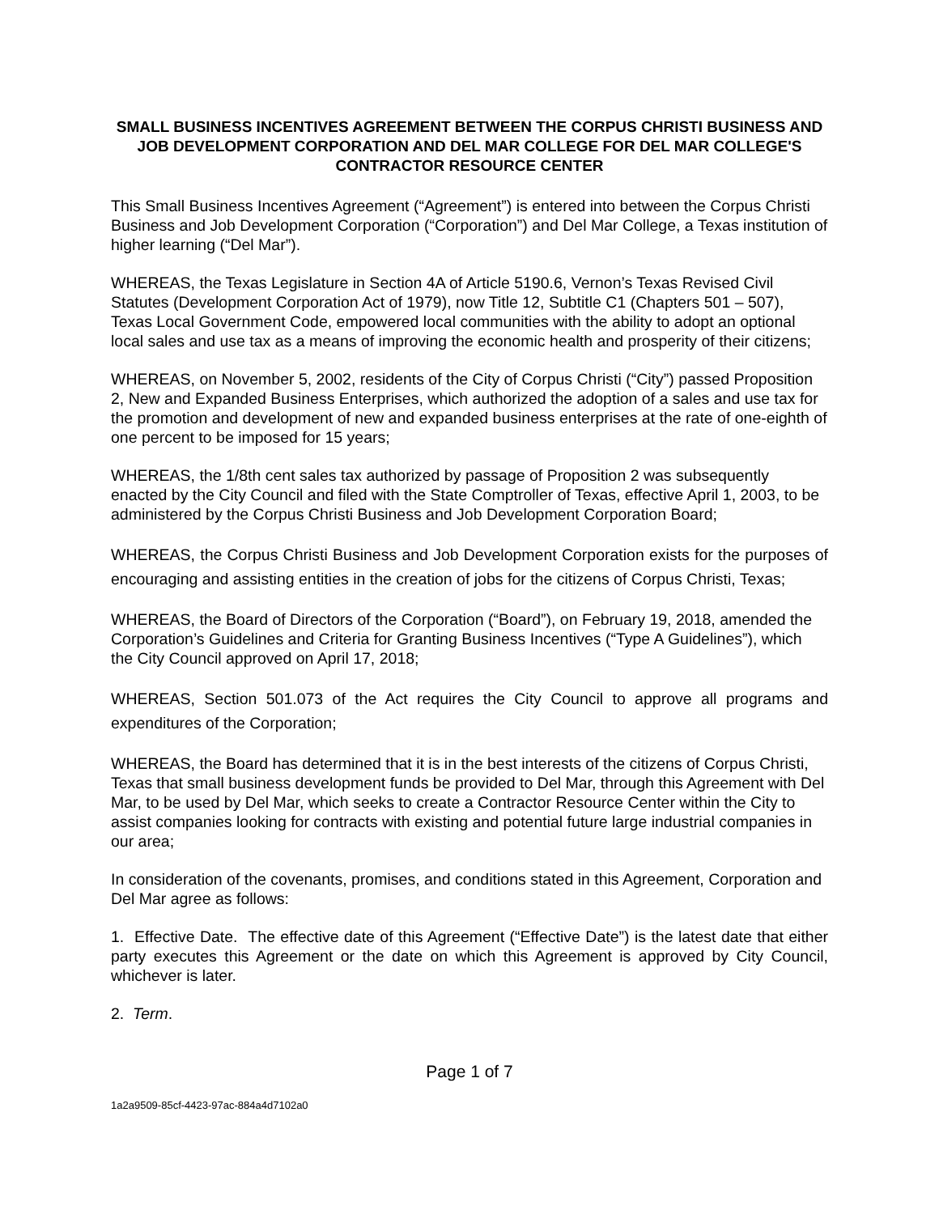SMALL BUSINESS INCENTIVES AGREEMENT BETWEEN THE CORPUS CHRISTI BUSINESS AND JOB DEVELOPMENT CORPORATION AND DEL MAR COLLEGE FOR DEL MAR COLLEGE'S CONTRACTOR RESOURCE CENTER
This Small Business Incentives Agreement (“Agreement”) is entered into between the Corpus Christi Business and Job Development Corporation (“Corporation”) and Del Mar College, a Texas institution of higher learning (“Del Mar”).
WHEREAS, the Texas Legislature in Section 4A of Article 5190.6, Vernon’s Texas Revised Civil Statutes (Development Corporation Act of 1979), now Title 12, Subtitle C1 (Chapters 501 – 507), Texas Local Government Code, empowered local communities with the ability to adopt an optional local sales and use tax as a means of improving the economic health and prosperity of their citizens;
WHEREAS, on November 5, 2002, residents of the City of Corpus Christi (“City”) passed Proposition 2, New and Expanded Business Enterprises, which authorized the adoption of a sales and use tax for the promotion and development of new and expanded business enterprises at the rate of one-eighth of one percent to be imposed for 15 years;
WHEREAS, the 1/8th cent sales tax authorized by passage of Proposition 2 was subsequently enacted by the City Council and filed with the State Comptroller of Texas, effective April 1, 2003, to be administered by the Corpus Christi Business and Job Development Corporation Board;
WHEREAS, the Corpus Christi Business and Job Development Corporation exists for the purposes of encouraging and assisting entities in the creation of jobs for the citizens of Corpus Christi, Texas;
WHEREAS, the Board of Directors of the Corporation (“Board”), on February 19, 2018, amended the Corporation’s Guidelines and Criteria for Granting Business Incentives (“Type A Guidelines”), which the City Council approved on April 17, 2018;
WHEREAS, Section 501.073 of the Act requires the City Council to approve all programs and expenditures of the Corporation;
WHEREAS, the Board has determined that it is in the best interests of the citizens of Corpus Christi, Texas that small business development funds be provided to Del Mar, through this Agreement with Del Mar, to be used by Del Mar, which seeks to create a Contractor Resource Center within the City to assist companies looking for contracts with existing and potential future large industrial companies in our area;
In consideration of the covenants, promises, and conditions stated in this Agreement, Corporation and Del Mar agree as follows:
1. Effective Date. The effective date of this Agreement (“Effective Date”) is the latest date that either party executes this Agreement or the date on which this Agreement is approved by City Council, whichever is later.
2. Term.
Page 1 of 7
1a2a9509-85cf-4423-97ac-884a4d7102a0